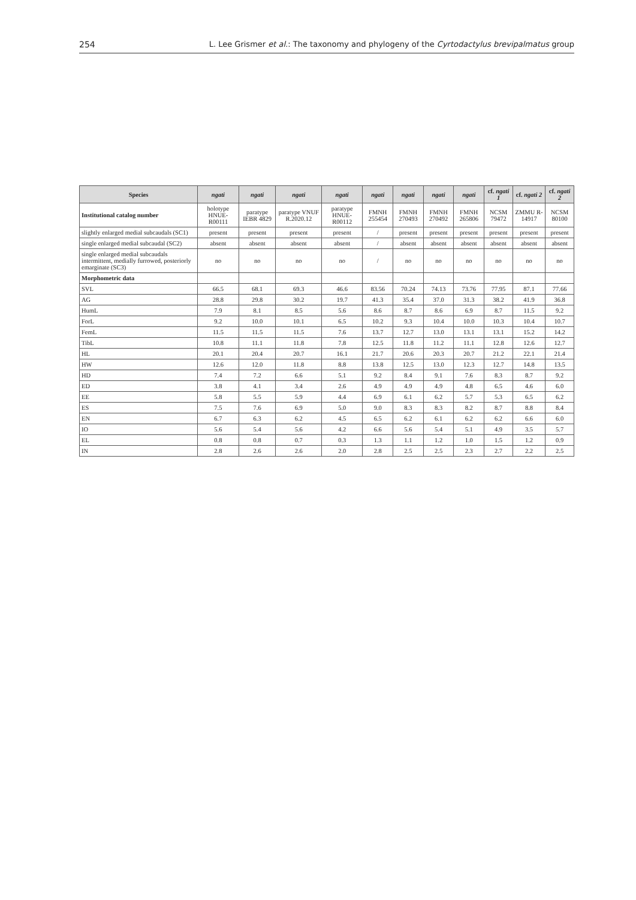254 L. Lee Grismer et al.: The taxonomy and phylogeny of the Cyrtodactylus brevipalmatus group
| Species | ngati | ngati | ngati | ngati | ngati | ngati | ngati | ngati | cf. ngati 1 | cf. ngati 2 | cf. ngati 2 |
| --- | --- | --- | --- | --- | --- | --- | --- | --- | --- | --- | --- |
| Institutional catalog number | holotype HNUE-R00111 | paratype IEBR 4829 | paratype VNUF R.2020.12 | paratype HNUE-R00112 | FMNH 255454 | FMNH 270493 | FMNH 270492 | FMNH 265806 | NCSM 79472 | ZMMU R-14917 | NCSM 80100 |
| slightly enlarged medial subcaudals (SC1) | present | present | present | present | / | present | present | present | present | present | present |
| single enlarged medial subcaudal (SC2) | absent | absent | absent | absent | / | absent | absent | absent | absent | absent | absent |
| single enlarged medial subcaudals intermittent, medially furrowed, posteriorly emarginate (SC3) | no | no | no | no | / | no | no | no | no | no | no |
| Morphometric data | | | | | | | | | | | |
| SVL | 66.5 | 68.1 | 69.3 | 46.6 | 83.56 | 70.24 | 74.13 | 73.76 | 77.95 | 87.1 | 77.66 |
| AG | 28.8 | 29.8 | 30.2 | 19.7 | 41.3 | 35.4 | 37.0 | 31.3 | 38.2 | 41.9 | 36.8 |
| HumL | 7.9 | 8.1 | 8.5 | 5.6 | 8.6 | 8.7 | 8.6 | 6.9 | 8.7 | 11.5 | 9.2 |
| ForL | 9.2 | 10.0 | 10.1 | 6.5 | 10.2 | 9.3 | 10.4 | 10.0 | 10.3 | 10.4 | 10.7 |
| FemL | 11.5 | 11.5 | 11.5 | 7.6 | 13.7 | 12.7 | 13.0 | 13.1 | 13.1 | 15.2 | 14.2 |
| TibL | 10.8 | 11.1 | 11.8 | 7.8 | 12.5 | 11.8 | 11.2 | 11.1 | 12.8 | 12.6 | 12.7 |
| HL | 20.1 | 20.4 | 20.7 | 16.1 | 21.7 | 20.6 | 20.3 | 20.7 | 21.2 | 22.1 | 21.4 |
| HW | 12.6 | 12.0 | 11.8 | 8.8 | 13.8 | 12.5 | 13.0 | 12.3 | 12.7 | 14.8 | 13.5 |
| HD | 7.4 | 7.2 | 6.6 | 5.1 | 9.2 | 8.4 | 9.1 | 7.6 | 8.3 | 8.7 | 9.2 |
| ED | 3.8 | 4.1 | 3.4 | 2.6 | 4.9 | 4.9 | 4.9 | 4.8 | 6.5 | 4.6 | 6.0 |
| EE | 5.8 | 5.5 | 5.9 | 4.4 | 6.9 | 6.1 | 6.2 | 5.7 | 5.3 | 6.5 | 6.2 |
| ES | 7.5 | 7.6 | 6.9 | 5.0 | 9.0 | 8.3 | 8.3 | 8.2 | 8.7 | 8.8 | 8.4 |
| EN | 6.7 | 6.3 | 6.2 | 4.5 | 6.5 | 6.2 | 6.1 | 6.2 | 6.2 | 6.6 | 6.0 |
| IO | 5.6 | 5.4 | 5.6 | 4.2 | 6.6 | 5.6 | 5.4 | 5.1 | 4.9 | 3.5 | 5.7 |
| EL | 0.8 | 0.8 | 0.7 | 0.3 | 1.3 | 1.1 | 1.2 | 1.0 | 1.5 | 1.2 | 0.9 |
| IN | 2.8 | 2.6 | 2.6 | 2.0 | 2.8 | 2.5 | 2.5 | 2.3 | 2.7 | 2.2 | 2.5 |